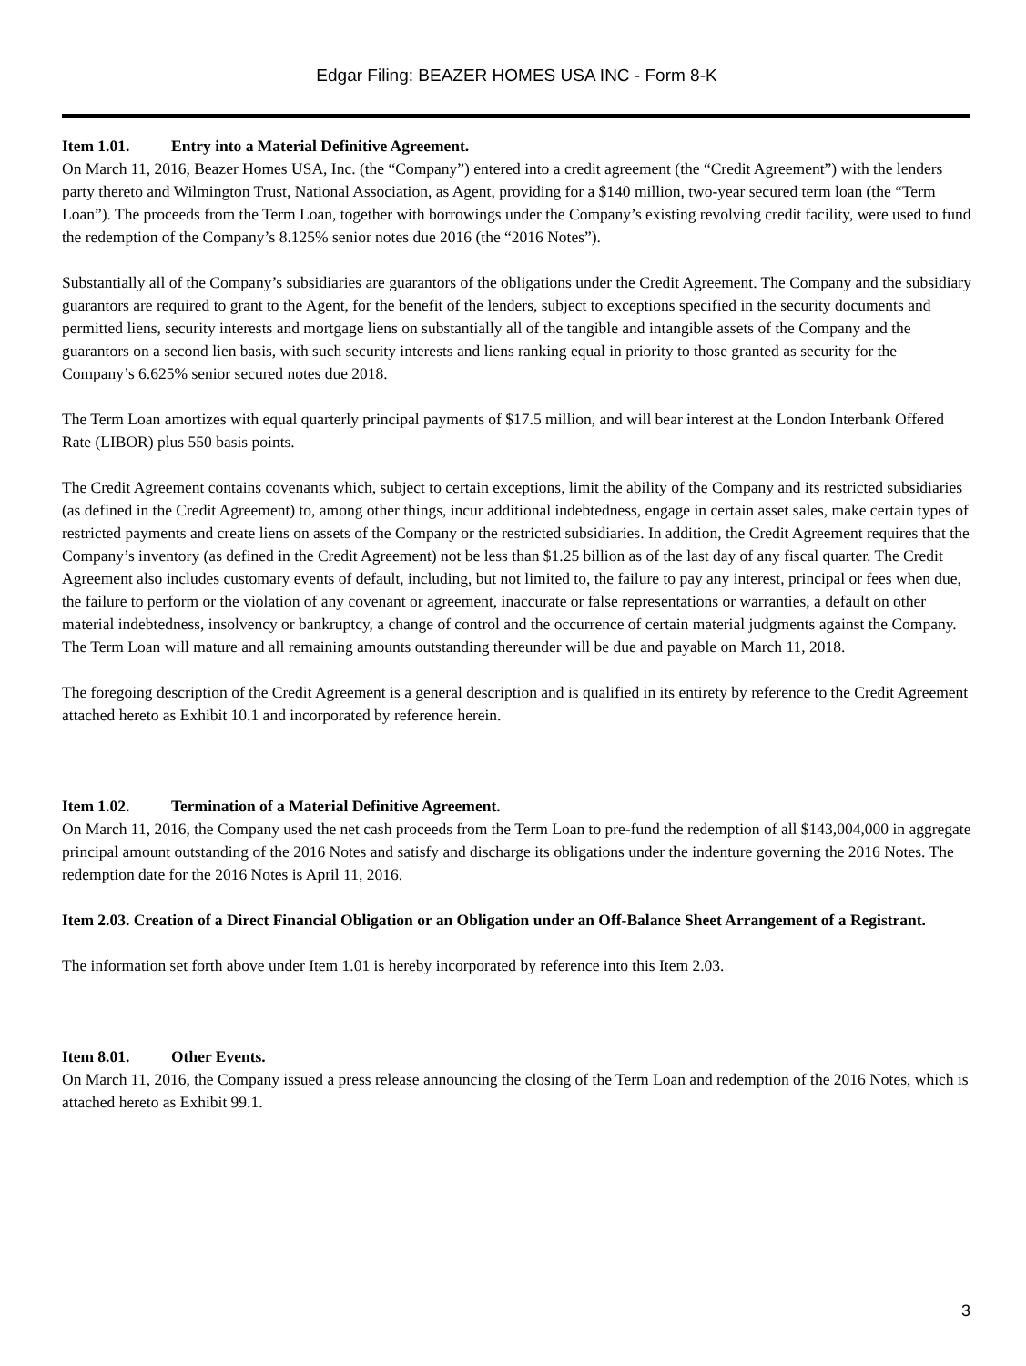Edgar Filing: BEAZER HOMES USA INC - Form 8-K
Item 1.01. Entry into a Material Definitive Agreement.
On March 11, 2016, Beazer Homes USA, Inc. (the “Company”) entered into a credit agreement (the “Credit Agreement”) with the lenders party thereto and Wilmington Trust, National Association, as Agent, providing for a $140 million, two-year secured term loan (the “Term Loan”). The proceeds from the Term Loan, together with borrowings under the Company’s existing revolving credit facility, were used to fund the redemption of the Company’s 8.125% senior notes due 2016 (the “2016 Notes”).
Substantially all of the Company’s subsidiaries are guarantors of the obligations under the Credit Agreement. The Company and the subsidiary guarantors are required to grant to the Agent, for the benefit of the lenders, subject to exceptions specified in the security documents and permitted liens, security interests and mortgage liens on substantially all of the tangible and intangible assets of the Company and the guarantors on a second lien basis, with such security interests and liens ranking equal in priority to those granted as security for the Company’s 6.625% senior secured notes due 2018.
The Term Loan amortizes with equal quarterly principal payments of $17.5 million, and will bear interest at the London Interbank Offered Rate (LIBOR) plus 550 basis points.
The Credit Agreement contains covenants which, subject to certain exceptions, limit the ability of the Company and its restricted subsidiaries (as defined in the Credit Agreement) to, among other things, incur additional indebtedness, engage in certain asset sales, make certain types of restricted payments and create liens on assets of the Company or the restricted subsidiaries. In addition, the Credit Agreement requires that the Company’s inventory (as defined in the Credit Agreement) not be less than $1.25 billion as of the last day of any fiscal quarter. The Credit Agreement also includes customary events of default, including, but not limited to, the failure to pay any interest, principal or fees when due, the failure to perform or the violation of any covenant or agreement, inaccurate or false representations or warranties, a default on other material indebtedness, insolvency or bankruptcy, a change of control and the occurrence of certain material judgments against the Company. The Term Loan will mature and all remaining amounts outstanding thereunder will be due and payable on March 11, 2018.
The foregoing description of the Credit Agreement is a general description and is qualified in its entirety by reference to the Credit Agreement attached hereto as Exhibit 10.1 and incorporated by reference herein.
Item 1.02. Termination of a Material Definitive Agreement.
On March 11, 2016, the Company used the net cash proceeds from the Term Loan to pre-fund the redemption of all $143,004,000 in aggregate principal amount outstanding of the 2016 Notes and satisfy and discharge its obligations under the indenture governing the 2016 Notes. The redemption date for the 2016 Notes is April 11, 2016.
Item 2.03. Creation of a Direct Financial Obligation or an Obligation under an Off-Balance Sheet Arrangement of a Registrant.
The information set forth above under Item 1.01 is hereby incorporated by reference into this Item 2.03.
Item 8.01. Other Events.
On March 11, 2016, the Company issued a press release announcing the closing of the Term Loan and redemption of the 2016 Notes, which is attached hereto as Exhibit 99.1.
3